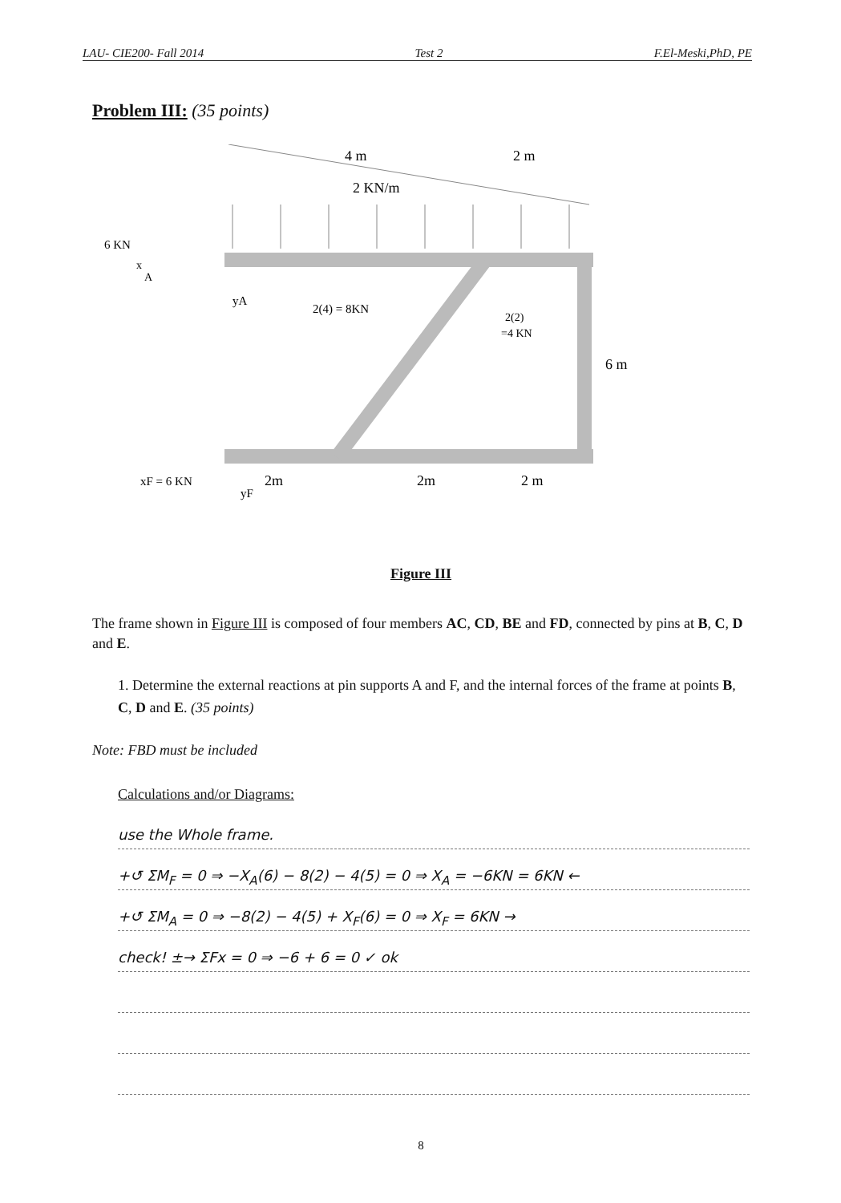LAU- CIE200- Fall 2014 Test 2 F.El-Meski,PhD, PE
Problem III: (35 points)
4 m
2 m
2 KN/m
6 KN
x
A
yA
2(4) = 8KN
2(2)
=4 KN
6 m
xF = 6 KN
yF
2m
2m
2 m
Figure III
The frame shown in Figure III is composed of four members AC, CD, BE and FD, connected by pins at B, C, D and E.
1. Determine the external reactions at pin supports A and F, and the internal forces of the frame at points B, C, D and E. (35 points)
Note: FBD must be included
Calculations and/or Diagrams:
use the Whole frame.
+↺ ΣM<sub>F</sub> = 0 ⇒ −X<sub>A</sub>(6) − 8(2) − 4(5) = 0 ⇒ X<sub>A</sub> = −6KN = 6KN ←
+↺ ΣM<sub>A</sub> = 0 ⇒ −8(2) − 4(5) + X<sub>F</sub>(6) = 0 ⇒ X<sub>F</sub> = 6KN →
check! ±→ ΣFx = 0 ⇒ −6 + 6 = 0 ✓ ok
8